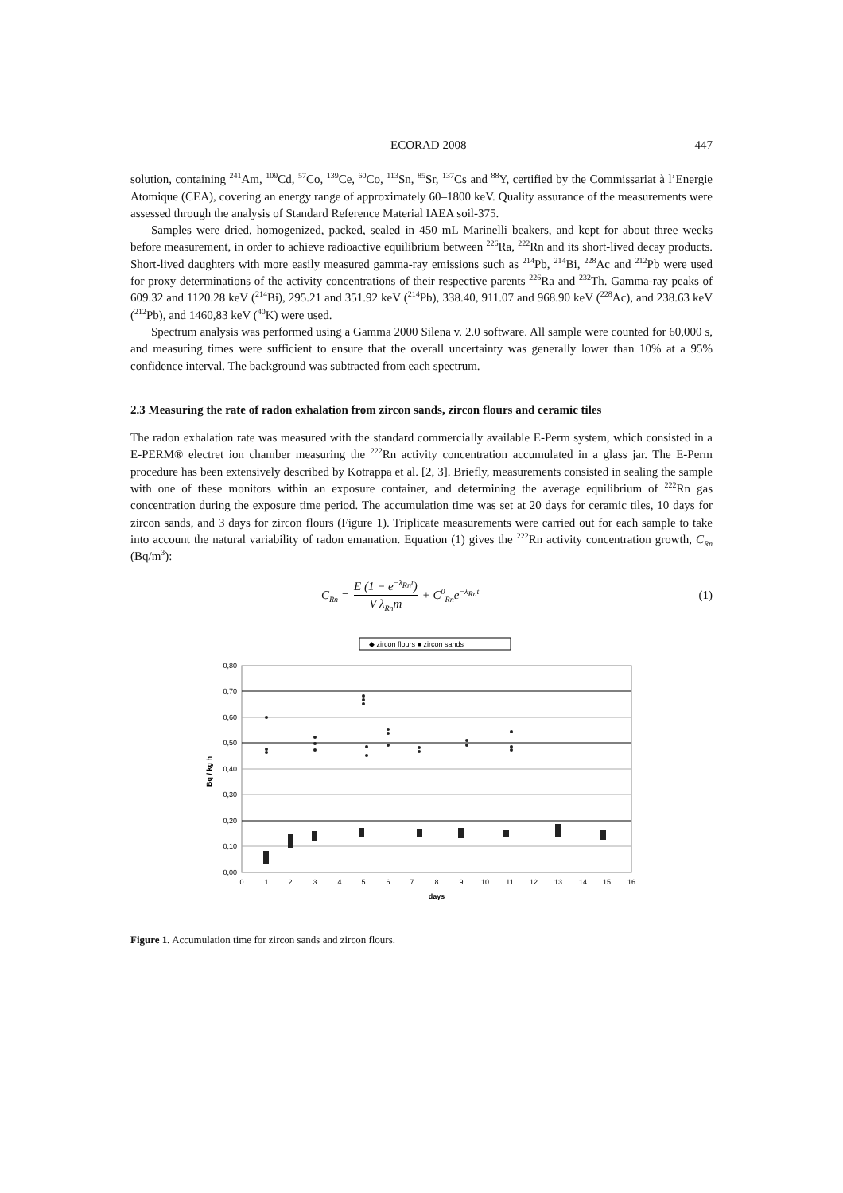ECORAD 2008 447
solution, containing <sup>241</sup>Am, <sup>109</sup>Cd, <sup>57</sup>Co, <sup>139</sup>Ce, <sup>60</sup>Co, <sup>113</sup>Sn, <sup>85</sup>Sr, <sup>137</sup>Cs and <sup>88</sup>Y, certified by the Commissariat à l’Energie Atomique (CEA), covering an energy range of approximately 60–1800 keV. Quality assurance of the measurements were assessed through the analysis of Standard Reference Material IAEA soil-375.
Samples were dried, homogenized, packed, sealed in 450 mL Marinelli beakers, and kept for about three weeks before measurement, in order to achieve radioactive equilibrium between <sup>226</sup>Ra, <sup>222</sup>Rn and its short-lived decay products. Short-lived daughters with more easily measured gamma-ray emissions such as <sup>214</sup>Pb, <sup>214</sup>Bi, <sup>228</sup>Ac and <sup>212</sup>Pb were used for proxy determinations of the activity concentrations of their respective parents <sup>226</sup>Ra and <sup>232</sup>Th. Gamma-ray peaks of 609.32 and 1120.28 keV (<sup>214</sup>Bi), 295.21 and 351.92 keV (<sup>214</sup>Pb), 338.40, 911.07 and 968.90 keV (<sup>228</sup>Ac), and 238.63 keV (<sup>212</sup>Pb), and 1460,83 keV (<sup>40</sup>K) were used.
Spectrum analysis was performed using a Gamma 2000 Silena v. 2.0 software. All sample were counted for 60,000 s, and measuring times were sufficient to ensure that the overall uncertainty was generally lower than 10% at a 95% confidence interval. The background was subtracted from each spectrum.
2.3 Measuring the rate of radon exhalation from zircon sands, zircon flours and ceramic tiles
The radon exhalation rate was measured with the standard commercially available E-Perm system, which consisted in a E-PERM® electret ion chamber measuring the <sup>222</sup>Rn activity concentration accumulated in a glass jar. The E-Perm procedure has been extensively described by Kotrappa et al. [2, 3]. Briefly, measurements consisted in sealing the sample with one of these monitors within an exposure container, and determining the average equilibrium of <sup>222</sup>Rn gas concentration during the exposure time period. The accumulation time was set at 20 days for ceramic tiles, 10 days for zircon sands, and 3 days for zircon flours (Figure 1). Triplicate measurements were carried out for each sample to take into account the natural variability of radon emanation. Equation (1) gives the <sup>222</sup>Rn activity concentration growth, C<sub>Rn</sub> (Bq/m<sup>3</sup>):
C<sub>Rn</sub> = E (1 − e<sup>−λ<sub>Rn</sub>t</sup>) V λ<sub>Rn</sub>m + C<sup>0</sup><sub>Rn</sub>e<sup>−λ<sub>Rn</sub>t</sup>
(1)
◆ zircon flours ■ zircon sands
0,80
0,70
0,60
0,50
0,40
0,30
0,20
0,10
0,00
0
1
2
3
4
5
6
7
8
9
10
11
12
13
14
15
16
days
Bq / kg h
Figure 1. Accumulation time for zircon sands and zircon flours.